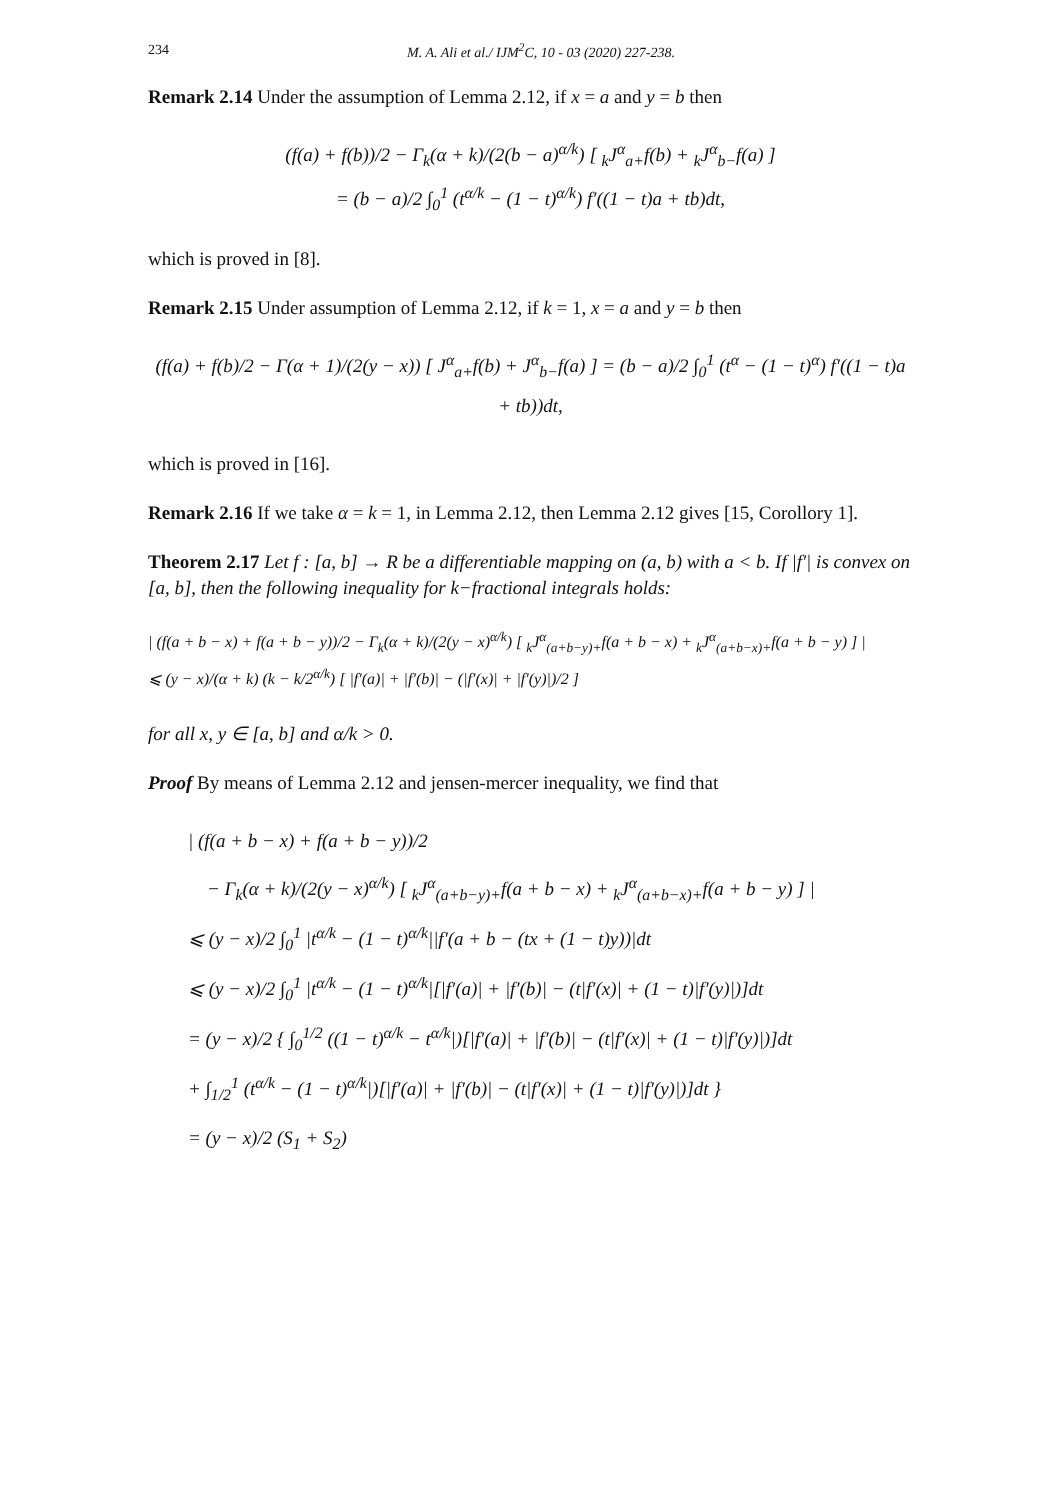234 M. A. Ali et al./ IJM<sup>2</sup>C, 10 - 03 (2020) 227-238.
Remark 2.14 Under the assumption of Lemma 2.12, if x = a and y = b then
(f(a) + f(b))/2 − Γ<sub>k</sub>(α + k)/(2(b − a)<sup>α/k</sup>) [ <sub>k</sub>J<sup>α</sup><sub>a+</sub>f(b) + <sub>k</sub>J<sup>α</sup><sub>b−</sub>f(a) ]
= (b − a)/2 ∫<sub>0</sub><sup>1</sup> (t<sup>α/k</sup> − (1 − t)<sup>α/k</sup>) f′((1 − t)a + tb)dt,
which is proved in [8].
Remark 2.15 Under assumption of Lemma 2.12, if k = 1, x = a and y = b then
(f(a) + f(b)/2 − Γ(α + 1)/(2(y − x)) [ J<sup>α</sup><sub>a+</sub>f(b) + J<sup>α</sup><sub>b−</sub>f(a) ] = (b − a)/2 ∫<sub>0</sub><sup>1</sup> (t<sup>α</sup> − (1 − t)<sup>α</sup>) f′((1 − t)a + tb))dt,
which is proved in [16].
Remark 2.16 If we take α = k = 1, in Lemma 2.12, then Lemma 2.12 gives [15, Corollory 1].
Theorem 2.17 Let f : [a, b] → R be a differentiable mapping on (a, b) with a < b. If |f′| is convex on [a, b], then the following inequality for k−fractional integrals holds:
| (f(a + b − x) + f(a + b − y))/2 − Γ<sub>k</sub>(α + k)/(2(y − x)<sup>α/k</sup>) [ <sub>k</sub>J<sup>α</sup><sub>(a+b−y)+</sub>f(a + b − x) + <sub>k</sub>J<sup>α</sup><sub>(a+b−x)+</sub>f(a + b − y) ] |
⩽ (y − x)/(α + k) (k − k/2<sup>α/k</sup>) [ |f′(a)| + |f′(b)| − (|f′(x)| + |f′(y)|)/2 ]
for all x, y ∈ [a, b] and α/k > 0.
Proof By means of Lemma 2.12 and jensen-mercer inequality, we find that
| (f(a + b − x) + f(a + b − y))/2
− Γ<sub>k</sub>(α + k)/(2(y − x)<sup>α/k</sup>) [ <sub>k</sub>J<sup>α</sup><sub>(a+b−y)+</sub>f(a + b − x) + <sub>k</sub>J<sup>α</sup><sub>(a+b−x)+</sub>f(a + b − y) ] |
⩽ (y − x)/2 ∫<sub>0</sub><sup>1</sup> |t<sup>α/k</sup> − (1 − t)<sup>α/k</sup>||f′(a + b − (tx + (1 − t)y))|dt
⩽ (y − x)/2 ∫<sub>0</sub><sup>1</sup> |t<sup>α/k</sup> − (1 − t)<sup>α/k</sup>|[|f′(a)| + |f′(b)| − (t|f′(x)| + (1 − t)|f′(y)|)]dt
= (y − x)/2 { ∫<sub>0</sub><sup>1/2</sup> ((1 − t)<sup>α/k</sup> − t<sup>α/k</sup>|)[|f′(a)| + |f′(b)| − (t|f′(x)| + (1 − t)|f′(y)|)]dt
+ ∫<sub>1/2</sub><sup>1</sup> (t<sup>α/k</sup> − (1 − t)<sup>α/k</sup>|)[|f′(a)| + |f′(b)| − (t|f′(x)| + (1 − t)|f′(y)|)]dt }
= (y − x)/2 (S<sub>1</sub> + S<sub>2</sub>)